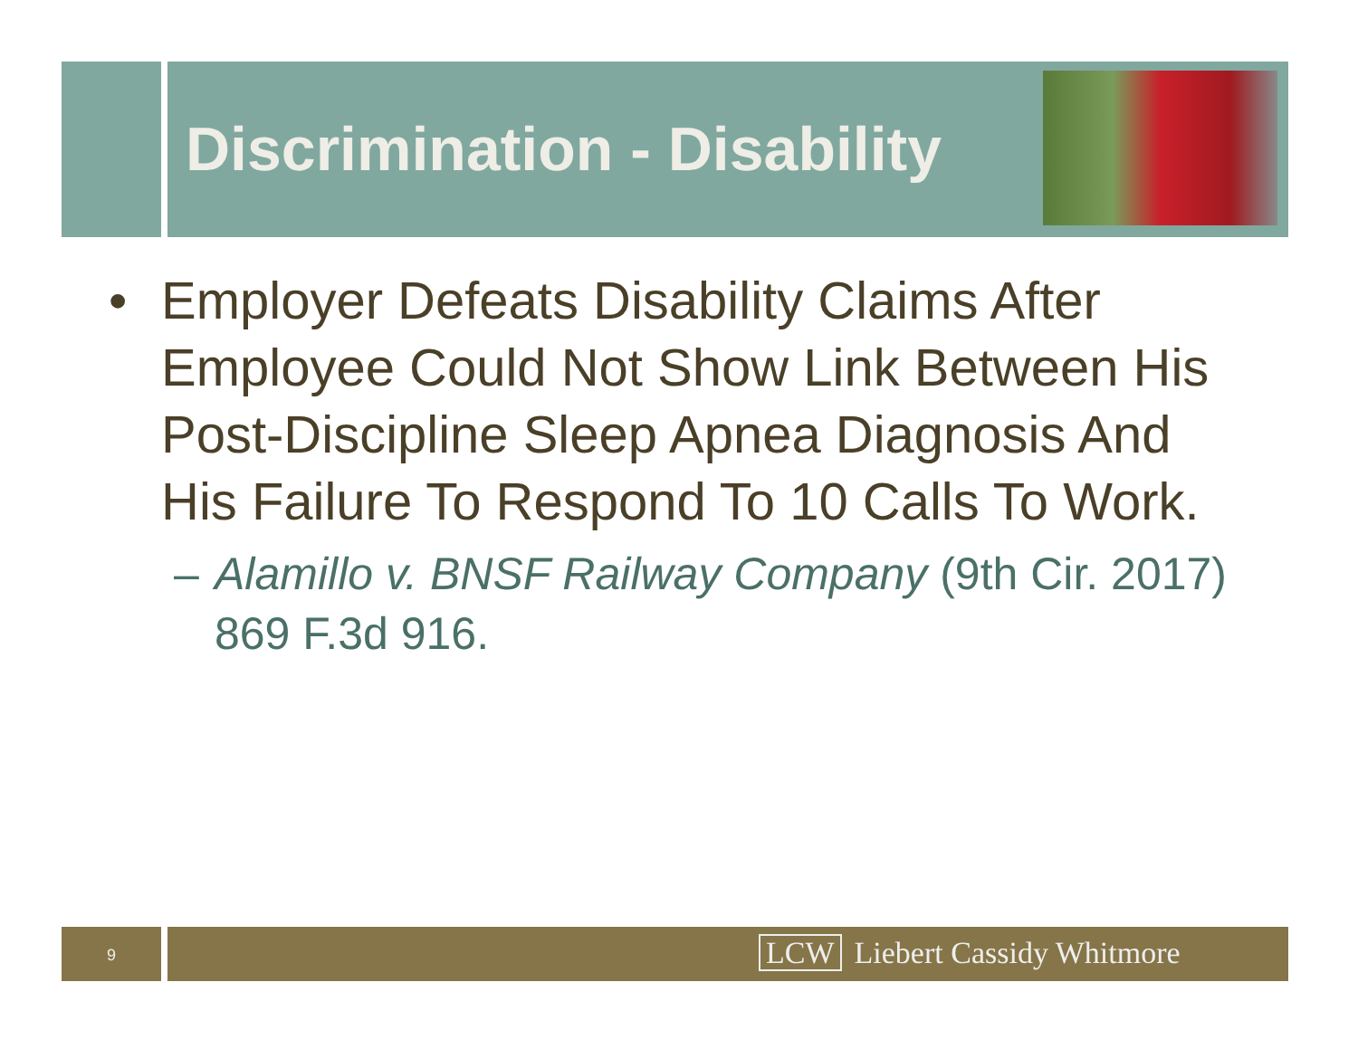Discrimination - Disability
• Employer Defeats Disability Claims After Employee Could Not Show Link Between His Post-Discipline Sleep Apnea Diagnosis And His Failure To Respond To 10 Calls To Work.
– Alamillo v. BNSF Railway Company (9th Cir. 2017) 869 F.3d 916.
9 LCW Liebert Cassidy Whitmore